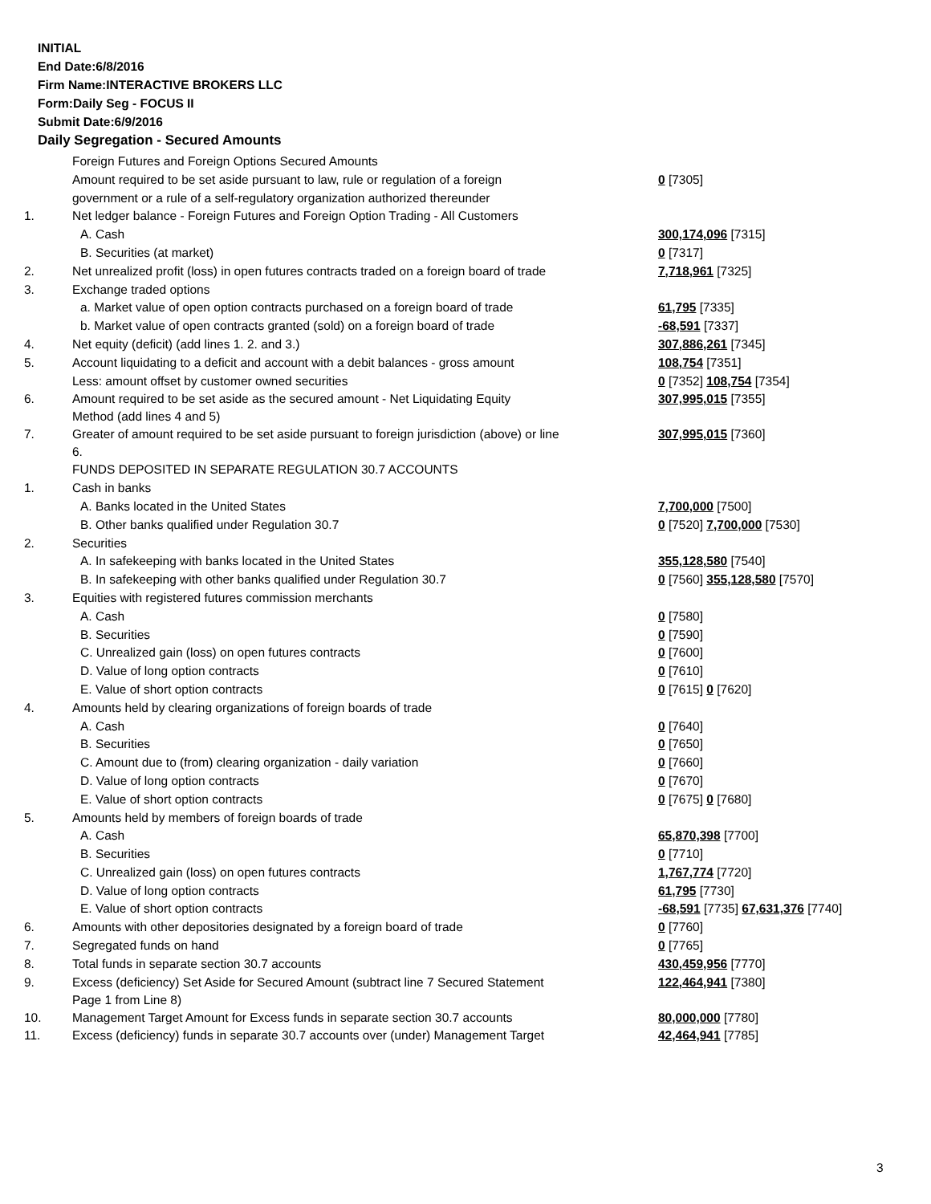INITIAL
End Date:6/8/2016
Firm Name:INTERACTIVE BROKERS LLC
Form:Daily Seg - FOCUS II
Submit Date:6/9/2016
Daily Segregation - Secured Amounts
| | Foreign Futures and Foreign Options Secured Amounts | |
| | Amount required to be set aside pursuant to law, rule or regulation of a foreign | 0 [7305] |
| | government or a rule of a self-regulatory organization authorized thereunder | |
| 1. | Net ledger balance - Foreign Futures and Foreign Option Trading - All Customers | |
| | A. Cash | 300,174,096 [7315] |
| | B. Securities (at market) | 0 [7317] |
| 2. | Net unrealized profit (loss) in open futures contracts traded on a foreign board of trade | 7,718,961 [7325] |
| 3. | Exchange traded options | |
| | a. Market value of open option contracts purchased on a foreign board of trade | 61,795 [7335] |
| | b. Market value of open contracts granted (sold) on a foreign board of trade | -68,591 [7337] |
| 4. | Net equity (deficit) (add lines 1. 2. and 3.) | 307,886,261 [7345] |
| 5. | Account liquidating to a deficit and account with a debit balances - gross amount | 108,754 [7351] |
| | Less: amount offset by customer owned securities | 0 [7352] 108,754 [7354] |
| 6. | Amount required to be set aside as the secured amount - Net Liquidating Equity Method (add lines 4 and 5) | 307,995,015 [7355] |
| 7. | Greater of amount required to be set aside pursuant to foreign jurisdiction (above) or line 6. | 307,995,015 [7360] |
| | FUNDS DEPOSITED IN SEPARATE REGULATION 30.7 ACCOUNTS | |
| 1. | Cash in banks | |
| | A. Banks located in the United States | 7,700,000 [7500] |
| | B. Other banks qualified under Regulation 30.7 | 0 [7520] 7,700,000 [7530] |
| 2. | Securities | |
| | A. In safekeeping with banks located in the United States | 355,128,580 [7540] |
| | B. In safekeeping with other banks qualified under Regulation 30.7 | 0 [7560] 355,128,580 [7570] |
| 3. | Equities with registered futures commission merchants | |
| | A. Cash | 0 [7580] |
| | B. Securities | 0 [7590] |
| | C. Unrealized gain (loss) on open futures contracts | 0 [7600] |
| | D. Value of long option contracts | 0 [7610] |
| | E. Value of short option contracts | 0 [7615] 0 [7620] |
| 4. | Amounts held by clearing organizations of foreign boards of trade | |
| | A. Cash | 0 [7640] |
| | B. Securities | 0 [7650] |
| | C. Amount due to (from) clearing organization - daily variation | 0 [7660] |
| | D. Value of long option contracts | 0 [7670] |
| | E. Value of short option contracts | 0 [7675] 0 [7680] |
| 5. | Amounts held by members of foreign boards of trade | |
| | A. Cash | 65,870,398 [7700] |
| | B. Securities | 0 [7710] |
| | C. Unrealized gain (loss) on open futures contracts | 1,767,774 [7720] |
| | D. Value of long option contracts | 61,795 [7730] |
| | E. Value of short option contracts | -68,591 [7735] 67,631,376 [7740] |
| 6. | Amounts with other depositories designated by a foreign board of trade | 0 [7760] |
| 7. | Segregated funds on hand | 0 [7765] |
| 8. | Total funds in separate section 30.7 accounts | 430,459,956 [7770] |
| 9. | Excess (deficiency) Set Aside for Secured Amount (subtract line 7 Secured Statement Page 1 from Line 8) | 122,464,941 [7380] |
| 10. | Management Target Amount for Excess funds in separate section 30.7 accounts | 80,000,000 [7780] |
| 11. | Excess (deficiency) funds in separate 30.7 accounts over (under) Management Target | 42,464,941 [7785] |
3